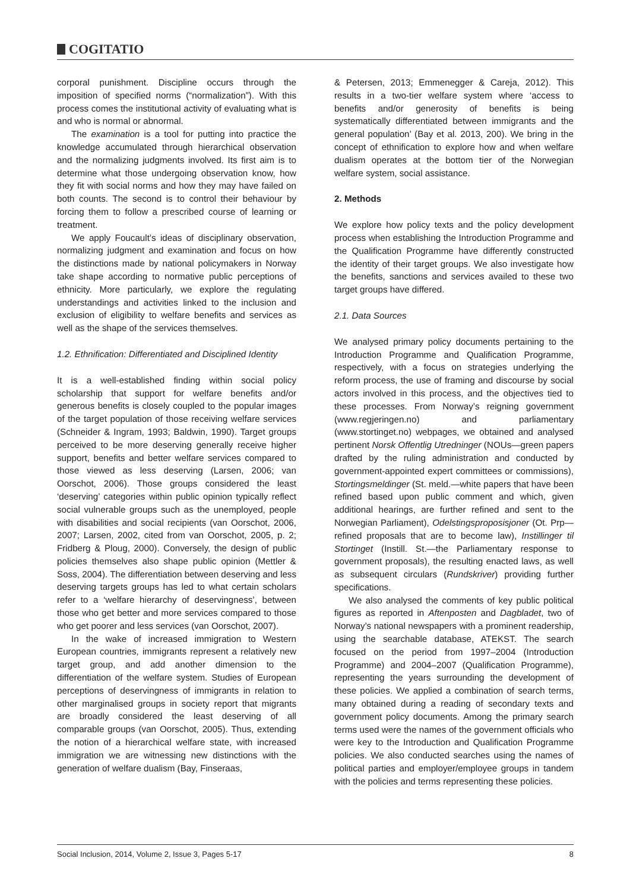COGITATIO
corporal punishment. Discipline occurs through the imposition of specified norms (“normalization”). With this process comes the institutional activity of evaluating what is and who is normal or abnormal.
The examination is a tool for putting into practice the knowledge accumulated through hierarchical observation and the normalizing judgments involved. Its first aim is to determine what those undergoing observation know, how they fit with social norms and how they may have failed on both counts. The second is to control their behaviour by forcing them to follow a prescribed course of learning or treatment.
We apply Foucault’s ideas of disciplinary observation, normalizing judgment and examination and focus on how the distinctions made by national policymakers in Norway take shape according to normative public perceptions of ethnicity. More particularly, we explore the regulating understandings and activities linked to the inclusion and exclusion of eligibility to welfare benefits and services as well as the shape of the services themselves.
1.2. Ethnification: Differentiated and Disciplined Identity
It is a well-established finding within social policy scholarship that support for welfare benefits and/or generous benefits is closely coupled to the popular images of the target population of those receiving welfare services (Schneider & Ingram, 1993; Baldwin, 1990). Target groups perceived to be more deserving generally receive higher support, benefits and better welfare services compared to those viewed as less deserving (Larsen, 2006; van Oorschot, 2006). Those groups considered the least ‘deserving’ categories within public opinion typically reflect social vulnerable groups such as the unemployed, people with disabilities and social recipients (van Oorschot, 2006, 2007; Larsen, 2002, cited from van Oorschot, 2005, p. 2; Fridberg & Ploug, 2000). Conversely, the design of public policies themselves also shape public opinion (Mettler & Soss, 2004). The differentiation between deserving and less deserving targets groups has led to what certain scholars refer to a ‘welfare hierarchy of deservingness’, between those who get better and more services compared to those who get poorer and less services (van Oorschot, 2007).
In the wake of increased immigration to Western European countries, immigrants represent a relatively new target group, and add another dimension to the differentiation of the welfare system. Studies of European perceptions of deservingness of immigrants in relation to other marginalised groups in society report that migrants are broadly considered the least deserving of all comparable groups (van Oorschot, 2005). Thus, extending the notion of a hierarchical welfare state, with increased immigration we are witnessing new distinctions with the generation of welfare dualism (Bay, Finseraas,
& Petersen, 2013; Emmenegger & Careja, 2012). This results in a two-tier welfare system where ‘access to benefits and/or generosity of benefits is being systematically differentiated between immigrants and the general population’ (Bay et al. 2013, 200). We bring in the concept of ethnification to explore how and when welfare dualism operates at the bottom tier of the Norwegian welfare system, social assistance.
2. Methods
We explore how policy texts and the policy development process when establishing the Introduction Programme and the Qualification Programme have differently constructed the identity of their target groups. We also investigate how the benefits, sanctions and services availed to these two target groups have differed.
2.1. Data Sources
We analysed primary policy documents pertaining to the Introduction Programme and Qualification Programme, respectively, with a focus on strategies underlying the reform process, the use of framing and discourse by social actors involved in this process, and the objectives tied to these processes. From Norway’s reigning government (www.regjeringen.no) and parliamentary (www.stortinget.no) webpages, we obtained and analysed pertinent Norsk Offentlig Utredninger (NOUs—green papers drafted by the ruling administration and conducted by government-appointed expert committees or commissions), Stortingsmeldinger (St. meld.—white papers that have been refined based upon public comment and which, given additional hearings, are further refined and sent to the Norwegian Parliament), Odelstingsproposisjoner (Ot. Prp—refined proposals that are to become law), Instillinger til Stortinget (Instill. St.—the Parliamentary response to government proposals), the resulting enacted laws, as well as subsequent circulars (Rundskriver) providing further specifications.
We also analysed the comments of key public political figures as reported in Aftenposten and Dagbladet, two of Norway’s national newspapers with a prominent readership, using the searchable database, ATEKST. The search focused on the period from 1997–2004 (Introduction Programme) and 2004–2007 (Qualification Programme), representing the years surrounding the development of these policies. We applied a combination of search terms, many obtained during a reading of secondary texts and government policy documents. Among the primary search terms used were the names of the government officials who were key to the Introduction and Qualification Programme policies. We also conducted searches using the names of political parties and employer/employee groups in tandem with the policies and terms representing these policies.
Social Inclusion, 2014, Volume 2, Issue 3, Pages 5-17 8